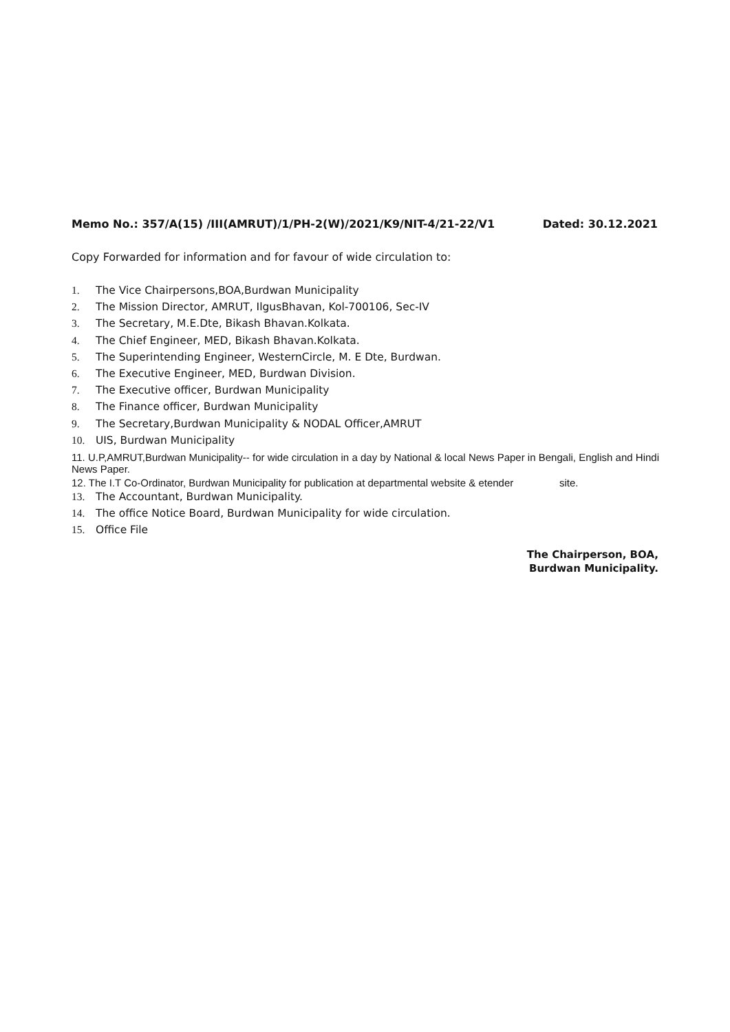Memo No.: 357/A(15) /III(AMRUT)/1/PH-2(W)/2021/K9/NIT-4/21-22/V1 Dated: 30.12.2021
Copy Forwarded for information and for favour of wide circulation to:
1. The Vice Chairpersons,BOA,Burdwan Municipality
2. The Mission Director, AMRUT, IlgusBhavan, Kol-700106, Sec-IV
3. The Secretary, M.E.Dte, Bikash Bhavan.Kolkata.
4. The Chief Engineer, MED, Bikash Bhavan.Kolkata.
5. The Superintending Engineer, WesternCircle, M. E Dte, Burdwan.
6. The Executive Engineer, MED, Burdwan Division.
7. The Executive officer, Burdwan Municipality
8. The Finance officer, Burdwan Municipality
9. The Secretary,Burdwan Municipality & NODAL Officer,AMRUT
10. UIS, Burdwan Municipality
11. U.P,AMRUT,Burdwan Municipality-- for wide circulation in a day by National & local News Paper in Bengali, English and Hindi News Paper.
12. The I.T Co-Ordinator, Burdwan Municipality for publication at departmental website & etender site.
13. The Accountant, Burdwan Municipality.
14. The office Notice Board, Burdwan Municipality for wide circulation.
15. Office File
The Chairperson, BOA,
Burdwan Municipality.